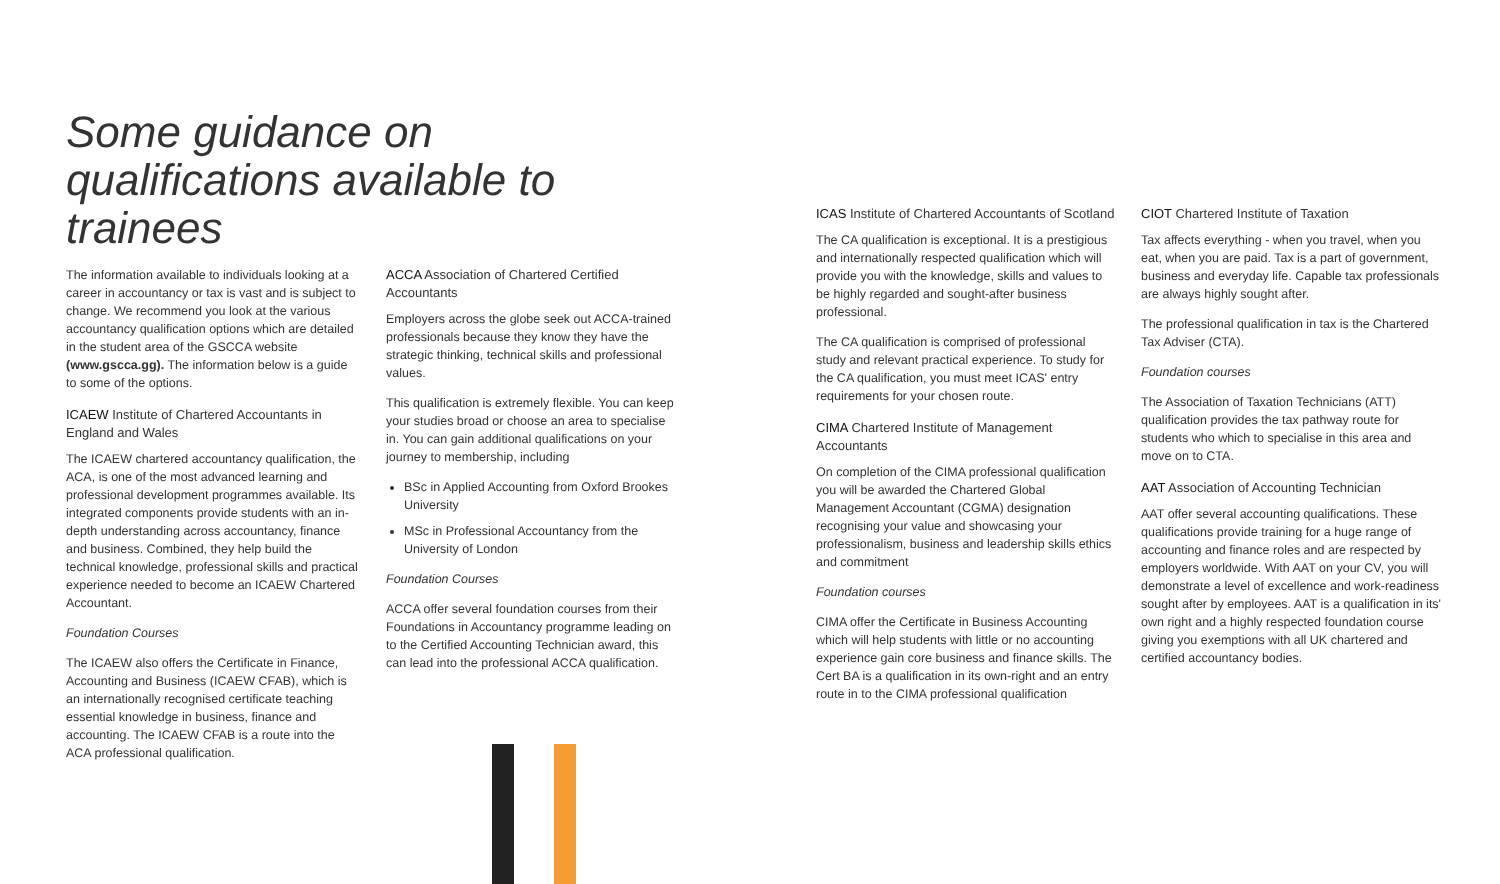Some guidance on qualifications available to trainees
The information available to individuals looking at a career in accountancy or tax is vast and is subject to change. We recommend you look at the various accountancy qualification options which are detailed in the student area of the GSCCA website (www.gscca.gg). The information below is a guide to some of the options.
ICAEW Institute of Chartered Accountants in England and Wales
The ICAEW chartered accountancy qualification, the ACA, is one of the most advanced learning and professional development programmes available. Its integrated components provide students with an in-depth understanding across accountancy, finance and business. Combined, they help build the technical knowledge, professional skills and practical experience needed to become an ICAEW Chartered Accountant.
Foundation Courses
The ICAEW also offers the Certificate in Finance, Accounting and Business (ICAEW CFAB), which is an internationally recognised certificate teaching essential knowledge in business, finance and accounting. The ICAEW CFAB is a route into the ACA professional qualification.
ACCA Association of Chartered Certified Accountants
Employers across the globe seek out ACCA-trained professionals because they know they have the strategic thinking, technical skills and professional values.
This qualification is extremely flexible. You can keep your studies broad or choose an area to specialise in. You can gain additional qualifications on your journey to membership, including
BSc in Applied Accounting from Oxford Brookes University
MSc in Professional Accountancy from the University of London
Foundation Courses
ACCA offer several foundation courses from their Foundations in Accountancy programme leading on to the Certified Accounting Technician award, this can lead into the professional ACCA qualification.
ICAS Institute of Chartered Accountants of Scotland
The CA qualification is exceptional. It is a prestigious and internationally respected qualification which will provide you with the knowledge, skills and values to be highly regarded and sought-after business professional.
The CA qualification is comprised of professional study and relevant practical experience. To study for the CA qualification, you must meet ICAS' entry requirements for your chosen route.
CIMA Chartered Institute of Management Accountants
On completion of the CIMA professional qualification you will be awarded the Chartered Global Management Accountant (CGMA) designation recognising your value and showcasing your professionalism, business and leadership skills ethics and commitment
Foundation courses
CIMA offer the Certificate in Business Accounting which will help students with little or no accounting experience gain core business and finance skills. The Cert BA is a qualification in its own-right and an entry route in to the CIMA professional qualification
CIOT Chartered Institute of Taxation
Tax affects everything - when you travel, when you eat, when you are paid. Tax is a part of government, business and everyday life. Capable tax professionals are always highly sought after.
The professional qualification in tax is the Chartered Tax Adviser (CTA).
Foundation courses
The Association of Taxation Technicians (ATT) qualification provides the tax pathway route for students who which to specialise in this area and move on to CTA.
AAT Association of Accounting Technician
AAT offer several accounting qualifications. These qualifications provide training for a huge range of accounting and finance roles and are respected by employers worldwide. With AAT on your CV, you will demonstrate a level of excellence and work-readiness sought after by employees. AAT is a qualification in its' own right and a highly respected foundation course giving you exemptions with all UK chartered and certified accountancy bodies.